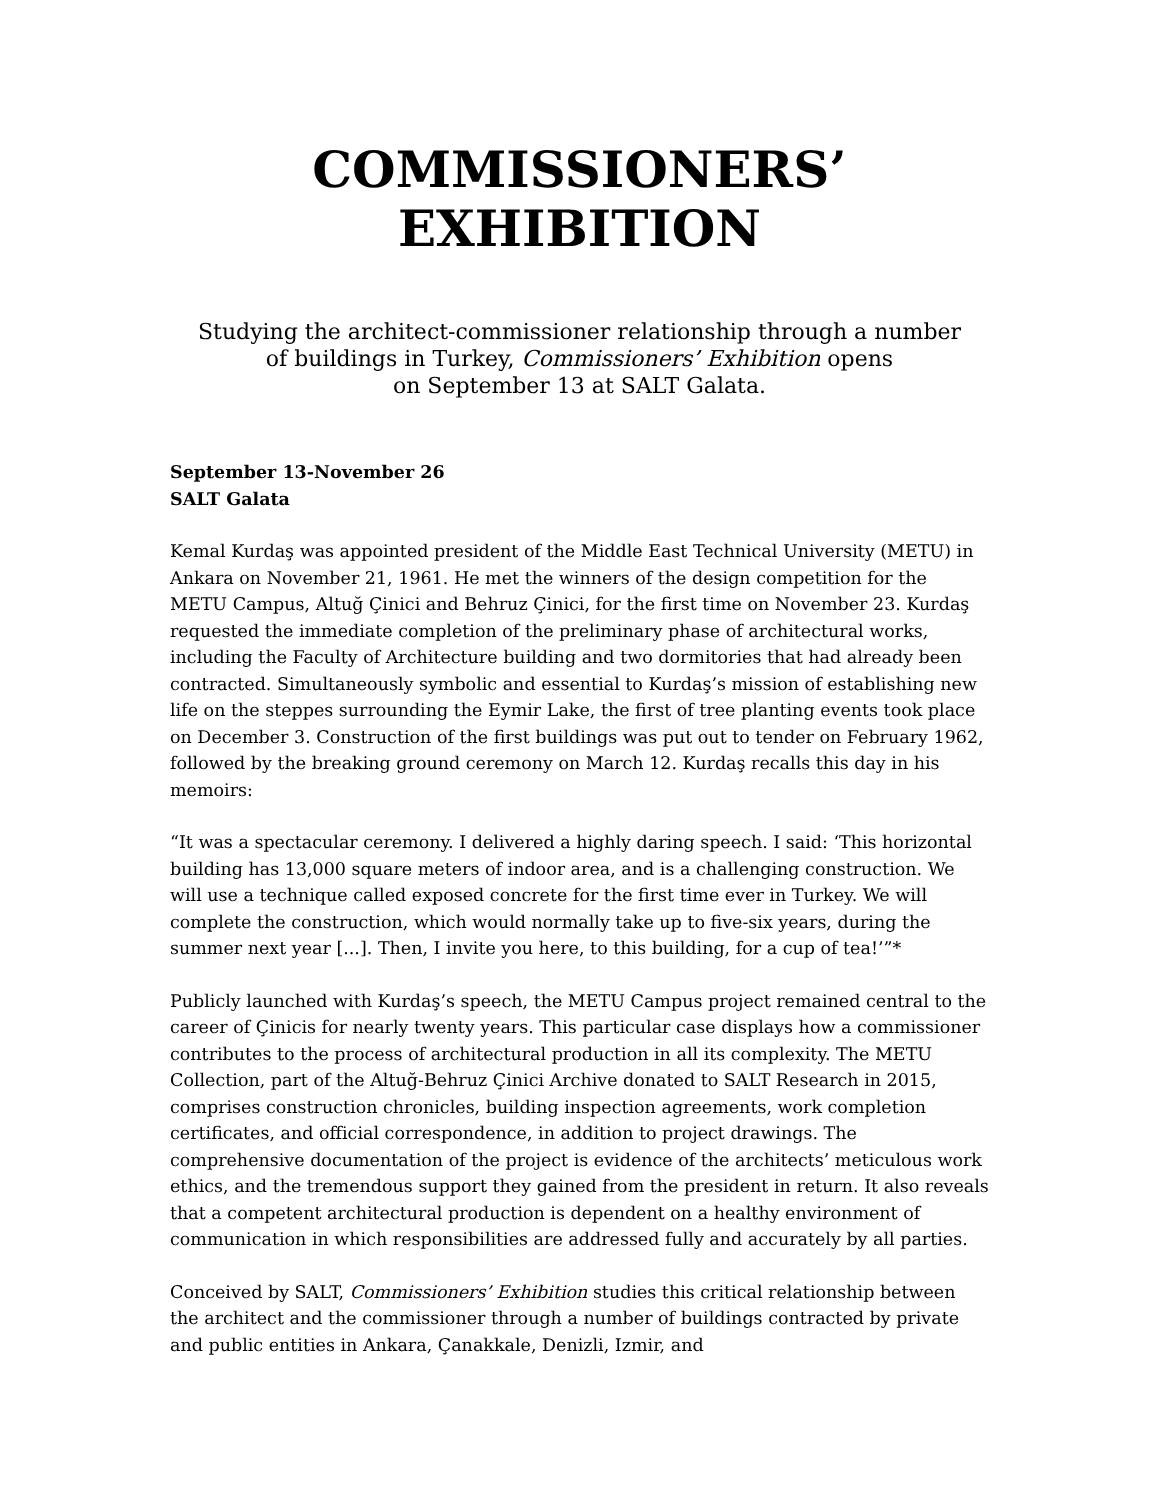COMMISSIONERS’ EXHIBITION
Studying the architect-commissioner relationship through a number
of buildings in Turkey, Commissioners’ Exhibition opens
on September 13 at SALT Galata.
September 13-November 26
SALT Galata
Kemal Kurdaş was appointed president of the Middle East Technical University (METU) in Ankara on November 21, 1961. He met the winners of the design competition for the METU Campus, Altuğ Çinici and Behruz Çinici, for the first time on November 23. Kurdaş requested the immediate completion of the preliminary phase of architectural works, including the Faculty of Architecture building and two dormitories that had already been contracted. Simultaneously symbolic and essential to Kurdaş’s mission of establishing new life on the steppes surrounding the Eymir Lake, the first of tree planting events took place on December 3. Construction of the first buildings was put out to tender on February 1962, followed by the breaking ground ceremony on March 12. Kurdaş recalls this day in his memoirs:
“It was a spectacular ceremony. I delivered a highly daring speech. I said: ‘This horizontal building has 13,000 square meters of indoor area, and is a challenging construction. We will use a technique called exposed concrete for the first time ever in Turkey. We will complete the construction, which would normally take up to five-six years, during the summer next year [...]. Then, I invite you here, to this building, for a cup of tea!’”*
Publicly launched with Kurdaş’s speech, the METU Campus project remained central to the career of Çinicis for nearly twenty years. This particular case displays how a commissioner contributes to the process of architectural production in all its complexity. The METU Collection, part of the Altuğ-Behruz Çinici Archive donated to SALT Research in 2015, comprises construction chronicles, building inspection agreements, work completion certificates, and official correspondence, in addition to project drawings. The comprehensive documentation of the project is evidence of the architects’ meticulous work ethics, and the tremendous support they gained from the president in return. It also reveals that a competent architectural production is dependent on a healthy environment of communication in which responsibilities are addressed fully and accurately by all parties.
Conceived by SALT, Commissioners’ Exhibition studies this critical relationship between the architect and the commissioner through a number of buildings contracted by private and public entities in Ankara, Çanakkale, Denizli, Izmir, and